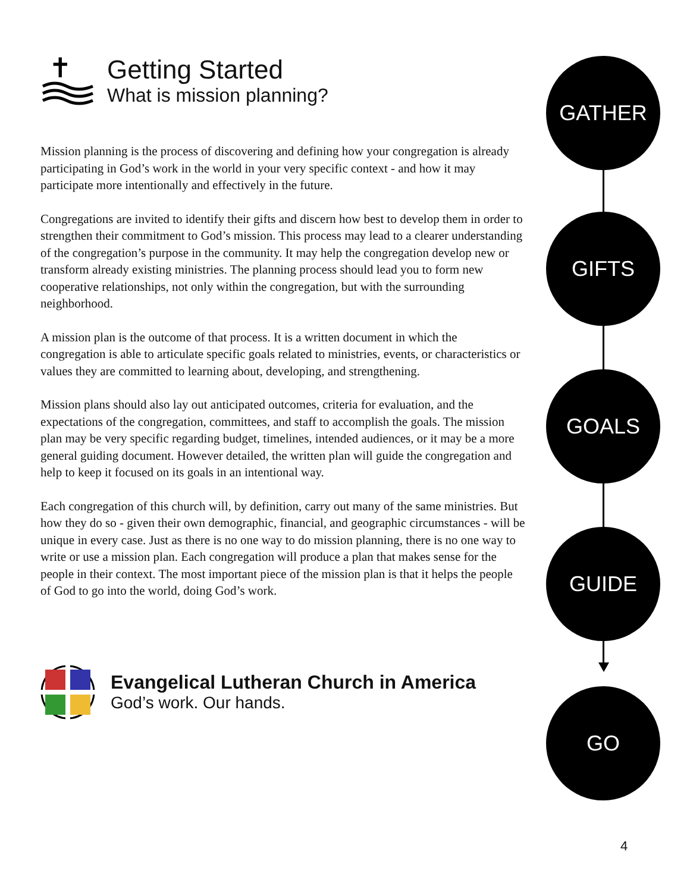✝
Getting Started
What is mission planning?
Mission planning is the process of discovering and defining how your congregation is already participating in God’s work in the world in your very specific context - and how it may participate more intentionally and effectively in the future.
Congregations are invited to identify their gifts and discern how best to develop them in order to strengthen their commitment to God’s mission. This process may lead to a clearer understanding of the congregation’s purpose in the community. It may help the congregation develop new or transform already existing ministries. The planning process should lead you to form new cooperative relationships, not only within the congregation, but with the surrounding neighborhood.
A mission plan is the outcome of that process. It is a written document in which the congregation is able to articulate specific goals related to ministries, events, or characteristics or values they are committed to learning about, developing, and strengthening.
Mission plans should also lay out anticipated outcomes, criteria for evaluation, and the expectations of the congregation, committees, and staff to accomplish the goals. The mission plan may be very specific regarding budget, timelines, intended audiences, or it may be a more general guiding document. However detailed, the written plan will guide the congregation and help to keep it focused on its goals in an intentional way.
Each congregation of this church will, by definition, carry out many of the same ministries. But how they do so - given their own demographic, financial, and geographic circumstances - will be unique in every case. Just as there is no one way to do mission planning, there is no one way to write or use a mission plan. Each congregation will produce a plan that makes sense for the people in their context. The most important piece of the mission plan is that it helps the people of God to go into the world, doing God’s work.
Evangelical Lutheran Church in America
God’s work. Our hands.
GATHER
GIFTS
GOALS
GUIDE
GO
4